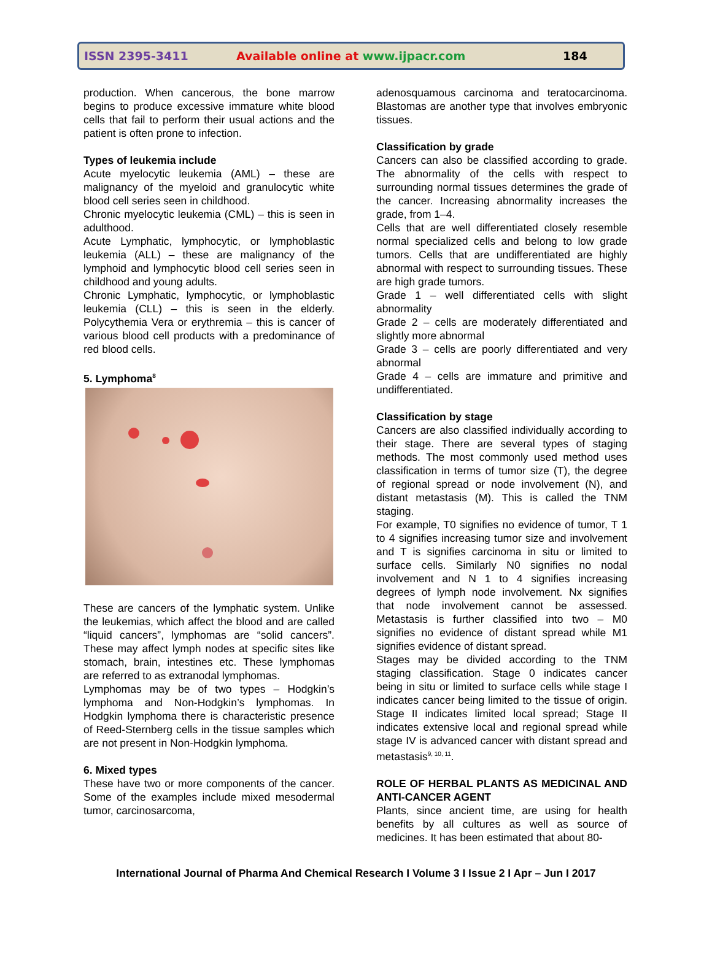ISSN 2395-3411 Available online at www.ijpacr.com 184
production. When cancerous, the bone marrow begins to produce excessive immature white blood cells that fail to perform their usual actions and the patient is often prone to infection.
Types of leukemia include
Acute myelocytic leukemia (AML) – these are malignancy of the myeloid and granulocytic white blood cell series seen in childhood.
Chronic myelocytic leukemia (CML) – this is seen in adulthood.
Acute Lymphatic, lymphocytic, or lymphoblastic leukemia (ALL) – these are malignancy of the lymphoid and lymphocytic blood cell series seen in childhood and young adults.
Chronic Lymphatic, lymphocytic, or lymphoblastic leukemia (CLL) – this is seen in the elderly. Polycythemia Vera or erythremia – this is cancer of various blood cell products with a predominance of red blood cells.
5. Lymphoma<sup>8</sup>
These are cancers of the lymphatic system. Unlike the leukemias, which affect the blood and are called “liquid cancers”, lymphomas are “solid cancers”. These may affect lymph nodes at specific sites like stomach, brain, intestines etc. These lymphomas are referred to as extranodal lymphomas.
Lymphomas may be of two types – Hodgkin’s lymphoma and Non-Hodgkin’s lymphomas. In Hodgkin lymphoma there is characteristic presence of Reed-Sternberg cells in the tissue samples which are not present in Non-Hodgkin lymphoma.
6. Mixed types
These have two or more components of the cancer. Some of the examples include mixed mesodermal tumor, carcinosarcoma,
adenosquamous carcinoma and teratocarcinoma. Blastomas are another type that involves embryonic tissues.
Classification by grade
Cancers can also be classified according to grade. The abnormality of the cells with respect to surrounding normal tissues determines the grade of the cancer. Increasing abnormality increases the grade, from 1–4.
Cells that are well differentiated closely resemble normal specialized cells and belong to low grade tumors. Cells that are undifferentiated are highly abnormal with respect to surrounding tissues. These are high grade tumors.
Grade 1 – well differentiated cells with slight abnormality
Grade 2 – cells are moderately differentiated and slightly more abnormal
Grade 3 – cells are poorly differentiated and very abnormal
Grade 4 – cells are immature and primitive and undifferentiated.
Classification by stage
Cancers are also classified individually according to their stage. There are several types of staging methods. The most commonly used method uses classification in terms of tumor size (T), the degree of regional spread or node involvement (N), and distant metastasis (M). This is called the TNM staging.
For example, T0 signifies no evidence of tumor, T 1 to 4 signifies increasing tumor size and involvement and T is signifies carcinoma in situ or limited to surface cells. Similarly N0 signifies no nodal involvement and N 1 to 4 signifies increasing degrees of lymph node involvement. Nx signifies that node involvement cannot be assessed. Metastasis is further classified into two – M0 signifies no evidence of distant spread while M1 signifies evidence of distant spread.
Stages may be divided according to the TNM staging classification. Stage 0 indicates cancer being in situ or limited to surface cells while stage I indicates cancer being limited to the tissue of origin. Stage II indicates limited local spread; Stage II indicates extensive local and regional spread while stage IV is advanced cancer with distant spread and metastasis<sup>9, 10, 11</sup>.
ROLE OF HERBAL PLANTS AS MEDICINAL AND ANTI-CANCER AGENT
Plants, since ancient time, are using for health benefits by all cultures as well as source of medicines. It has been estimated that about 80-
International Journal of Pharma And Chemical Research I Volume 3 I Issue 2 I Apr – Jun I 2017